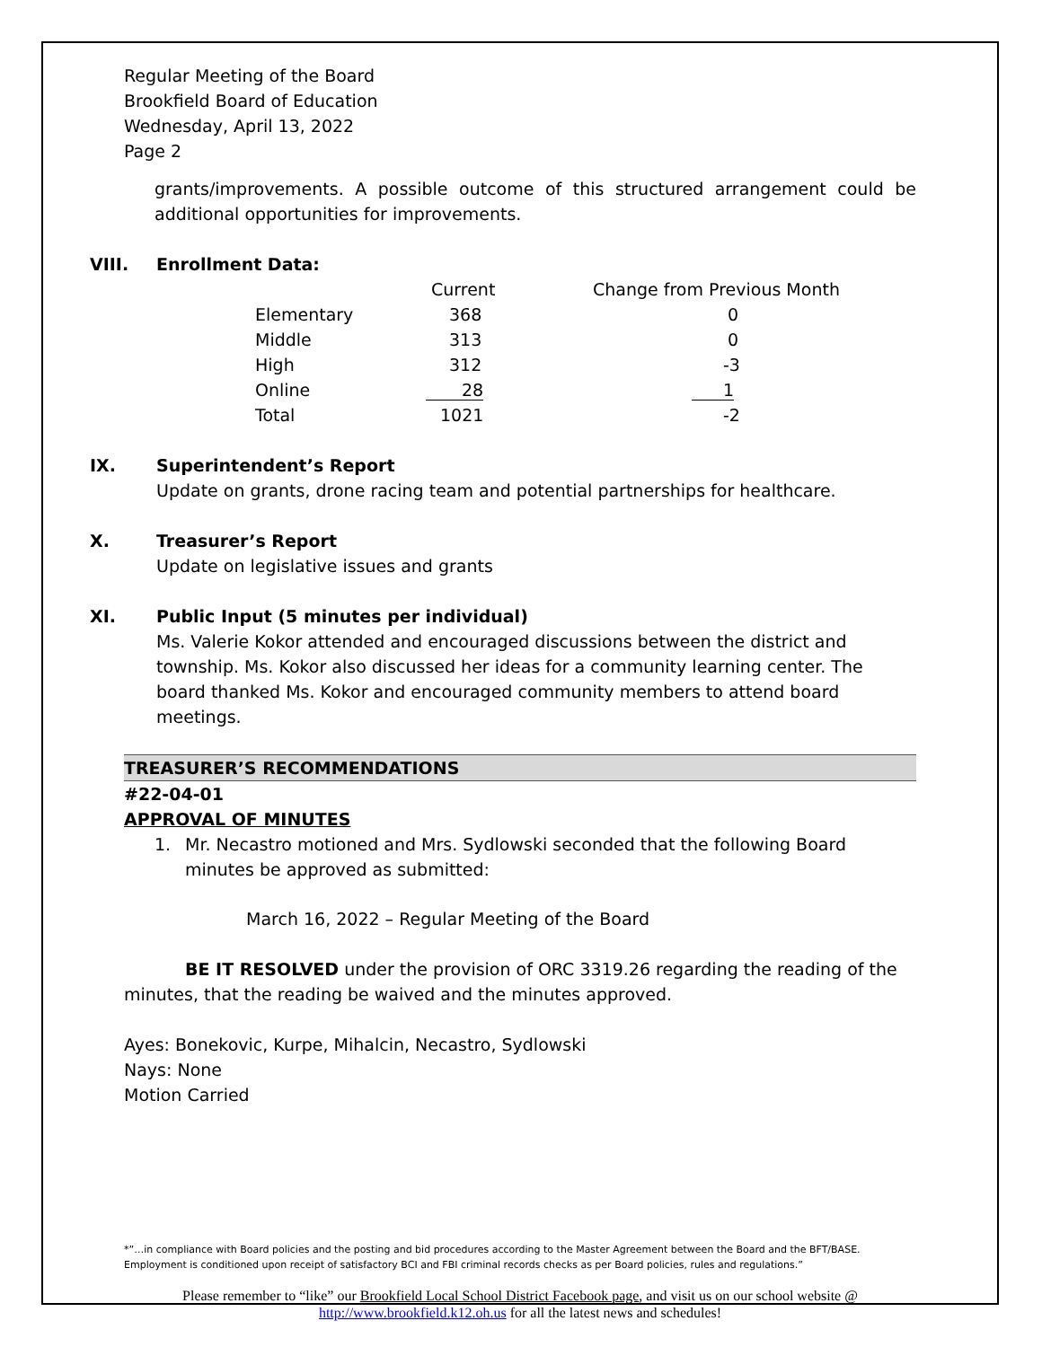Regular Meeting of the Board
Brookfield Board of Education
Wednesday, April 13, 2022
Page 2
grants/improvements. A possible outcome of this structured arrangement could be additional opportunities for improvements.
VIII. Enrollment Data:
| | Current | Change from Previous Month |
| Elementary | 368 | 0 |
| Middle | 313 | 0 |
| High | 312 | -3 |
| Online | 28 | 1 |
| Total | 1021 | -2 |
IX. Superintendent’s Report
Update on grants, drone racing team and potential partnerships for healthcare.
X. Treasurer’s Report
Update on legislative issues and grants
XI. Public Input (5 minutes per individual)
Ms. Valerie Kokor attended and encouraged discussions between the district and township. Ms. Kokor also discussed her ideas for a community learning center. The board thanked Ms. Kokor and encouraged community members to attend board meetings.
TREASURER’S RECOMMENDATIONS
#22-04-01
APPROVAL OF MINUTES
1. Mr. Necastro motioned and Mrs. Sydlowski seconded that the following Board minutes be approved as submitted:
March 16, 2022 – Regular Meeting of the Board
BE IT RESOLVED under the provision of ORC 3319.26 regarding the reading of the minutes, that the reading be waived and the minutes approved.
Ayes: Bonekovic, Kurpe, Mihalcin, Necastro, Sydlowski
Nays: None
Motion Carried
*”…in compliance with Board policies and the posting and bid procedures according to the Master Agreement between the Board and the BFT/BASE. Employment is conditioned upon receipt of satisfactory BCI and FBI criminal records checks as per Board policies, rules and regulations.”
Please remember to “like” our Brookfield Local School District Facebook page, and visit us on our school website @ http://www.brookfield.k12.oh.us for all the latest news and schedules!